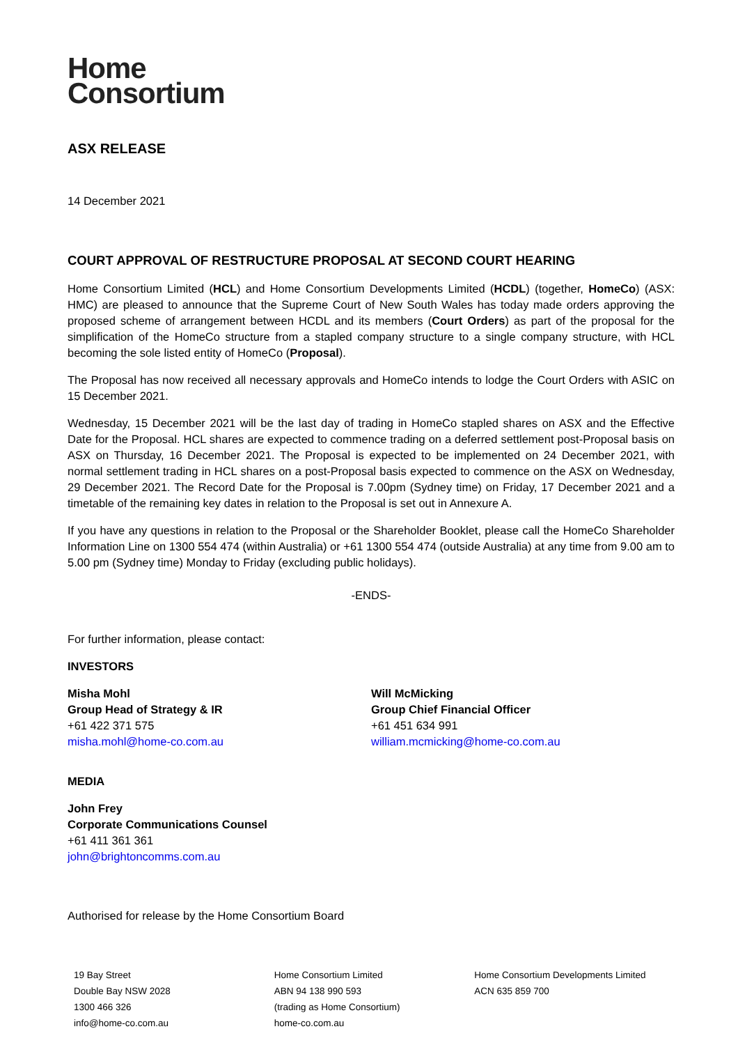Home
Consortium
ASX RELEASE
14 December 2021
COURT APPROVAL OF RESTRUCTURE PROPOSAL AT SECOND COURT HEARING
Home Consortium Limited (HCL) and Home Consortium Developments Limited (HCDL) (together, HomeCo) (ASX: HMC) are pleased to announce that the Supreme Court of New South Wales has today made orders approving the proposed scheme of arrangement between HCDL and its members (Court Orders) as part of the proposal for the simplification of the HomeCo structure from a stapled company structure to a single company structure, with HCL becoming the sole listed entity of HomeCo (Proposal).
The Proposal has now received all necessary approvals and HomeCo intends to lodge the Court Orders with ASIC on 15 December 2021.
Wednesday, 15 December 2021 will be the last day of trading in HomeCo stapled shares on ASX and the Effective Date for the Proposal. HCL shares are expected to commence trading on a deferred settlement post-Proposal basis on ASX on Thursday, 16 December 2021. The Proposal is expected to be implemented on 24 December 2021, with normal settlement trading in HCL shares on a post-Proposal basis expected to commence on the ASX on Wednesday, 29 December 2021. The Record Date for the Proposal is 7.00pm (Sydney time) on Friday, 17 December 2021 and a timetable of the remaining key dates in relation to the Proposal is set out in Annexure A.
If you have any questions in relation to the Proposal or the Shareholder Booklet, please call the HomeCo Shareholder Information Line on 1300 554 474 (within Australia) or +61 1300 554 474 (outside Australia) at any time from 9.00 am to 5.00 pm (Sydney time) Monday to Friday (excluding public holidays).
-ENDS-
For further information, please contact:
INVESTORS
Misha Mohl
Group Head of Strategy & IR
+61 422 371 575
misha.mohl@home-co.com.au
Will McMicking
Group Chief Financial Officer
+61 451 634 991
william.mcmicking@home-co.com.au
MEDIA
John Frey
Corporate Communications Counsel
+61 411 361 361
john@brightoncomms.com.au
Authorised for release by the Home Consortium Board
19 Bay Street
Double Bay NSW 2028
1300 466 326
info@home-co.com.au
Home Consortium Limited
ABN 94 138 990 593
(trading as Home Consortium)
home-co.com.au
Home Consortium Developments Limited
ACN 635 859 700